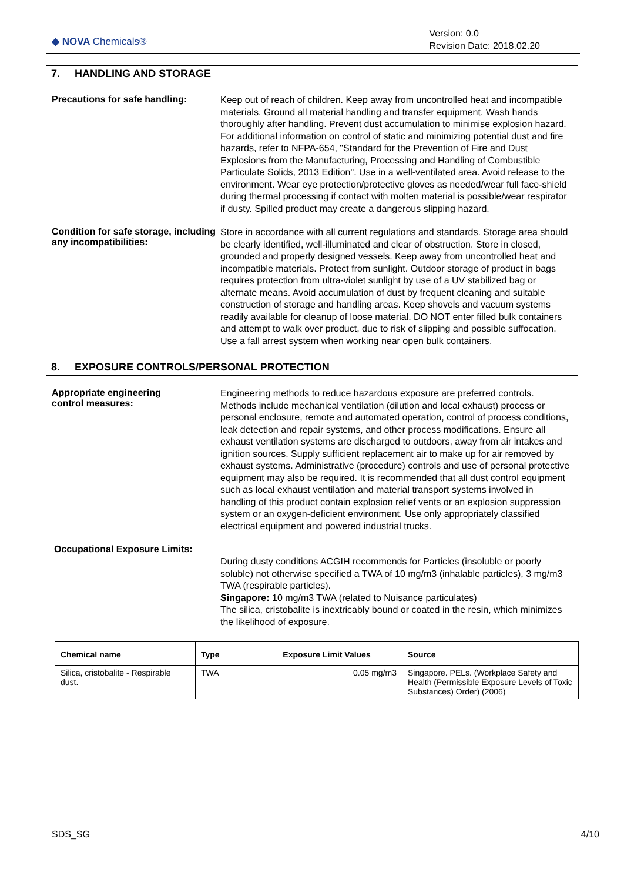◆ NOVA Chemicals®
Version: 0.0
Revision Date: 2018.02.20
7. HANDLING AND STORAGE
Precautions for safe handling:
Keep out of reach of children. Keep away from uncontrolled heat and incompatible materials. Ground all material handling and transfer equipment. Wash hands thoroughly after handling. Prevent dust accumulation to minimise explosion hazard. For additional information on control of static and minimizing potential dust and fire hazards, refer to NFPA-654, "Standard for the Prevention of Fire and Dust Explosions from the Manufacturing, Processing and Handling of Combustible Particulate Solids, 2013 Edition". Use in a well-ventilated area. Avoid release to the environment. Wear eye protection/protective gloves as needed/wear full face-shield during thermal processing if contact with molten material is possible/wear respirator if dusty. Spilled product may create a dangerous slipping hazard.
Condition for safe storage, including any incompatibilities:
Store in accordance with all current regulations and standards. Storage area should be clearly identified, well-illuminated and clear of obstruction. Store in closed, grounded and properly designed vessels. Keep away from uncontrolled heat and incompatible materials. Protect from sunlight. Outdoor storage of product in bags requires protection from ultra-violet sunlight by use of a UV stabilized bag or alternate means. Avoid accumulation of dust by frequent cleaning and suitable construction of storage and handling areas. Keep shovels and vacuum systems readily available for cleanup of loose material. DO NOT enter filled bulk containers and attempt to walk over product, due to risk of slipping and possible suffocation. Use a fall arrest system when working near open bulk containers.
8. EXPOSURE CONTROLS/PERSONAL PROTECTION
Appropriate engineering
control measures:
Engineering methods to reduce hazardous exposure are preferred controls. Methods include mechanical ventilation (dilution and local exhaust) process or personal enclosure, remote and automated operation, control of process conditions, leak detection and repair systems, and other process modifications. Ensure all exhaust ventilation systems are discharged to outdoors, away from air intakes and ignition sources. Supply sufficient replacement air to make up for air removed by exhaust systems. Administrative (procedure) controls and use of personal protective equipment may also be required. It is recommended that all dust control equipment such as local exhaust ventilation and material transport systems involved in handling of this product contain explosion relief vents or an explosion suppression system or an oxygen-deficient environment. Use only appropriately classified electrical equipment and powered industrial trucks.
Occupational Exposure Limits:
During dusty conditions ACGIH recommends for Particles (insoluble or poorly soluble) not otherwise specified a TWA of 10 mg/m3 (inhalable particles), 3 mg/m3 TWA (respirable particles).
Singapore: 10 mg/m3 TWA (related to Nuisance particulates)
The silica, cristobalite is inextricably bound or coated in the resin, which minimizes the likelihood of exposure.
| Chemical name | Type | Exposure Limit Values | Source |
| --- | --- | --- | --- |
| Silica, cristobalite - Respirable dust. | TWA | 0.05 mg/m3 | Singapore. PELs. (Workplace Safety and Health (Permissible Exposure Levels of Toxic Substances) Order) (2006) |
SDS_SG 4/10